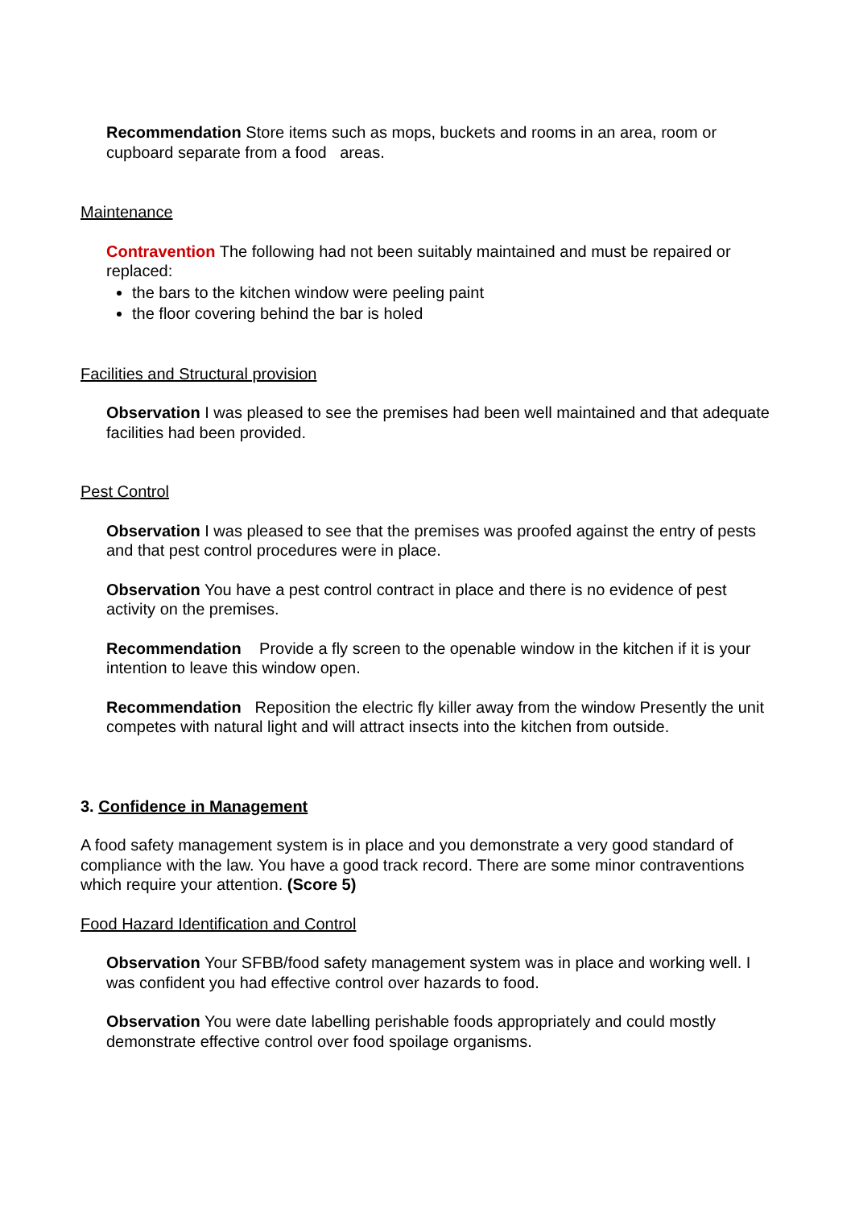Recommendation Store items such as mops, buckets and rooms in an area, room or cupboard separate from a food areas.
Maintenance
Contravention The following had not been suitably maintained and must be repaired or replaced:
the bars to the kitchen window were peeling paint
the floor covering behind the bar is holed
Facilities and Structural provision
Observation I was pleased to see the premises had been well maintained and that adequate facilities had been provided.
Pest Control
Observation I was pleased to see that the premises was proofed against the entry of pests and that pest control procedures were in place.
Observation You have a pest control contract in place and there is no evidence of pest activity on the premises.
Recommendation Provide a fly screen to the openable window in the kitchen if it is your intention to leave this window open.
Recommendation Reposition the electric fly killer away from the window Presently the unit competes with natural light and will attract insects into the kitchen from outside.
3. Confidence in Management
A food safety management system is in place and you demonstrate a very good standard of compliance with the law. You have a good track record. There are some minor contraventions which require your attention. (Score 5)
Food Hazard Identification and Control
Observation Your SFBB/food safety management system was in place and working well. I was confident you had effective control over hazards to food.
Observation You were date labelling perishable foods appropriately and could mostly demonstrate effective control over food spoilage organisms.